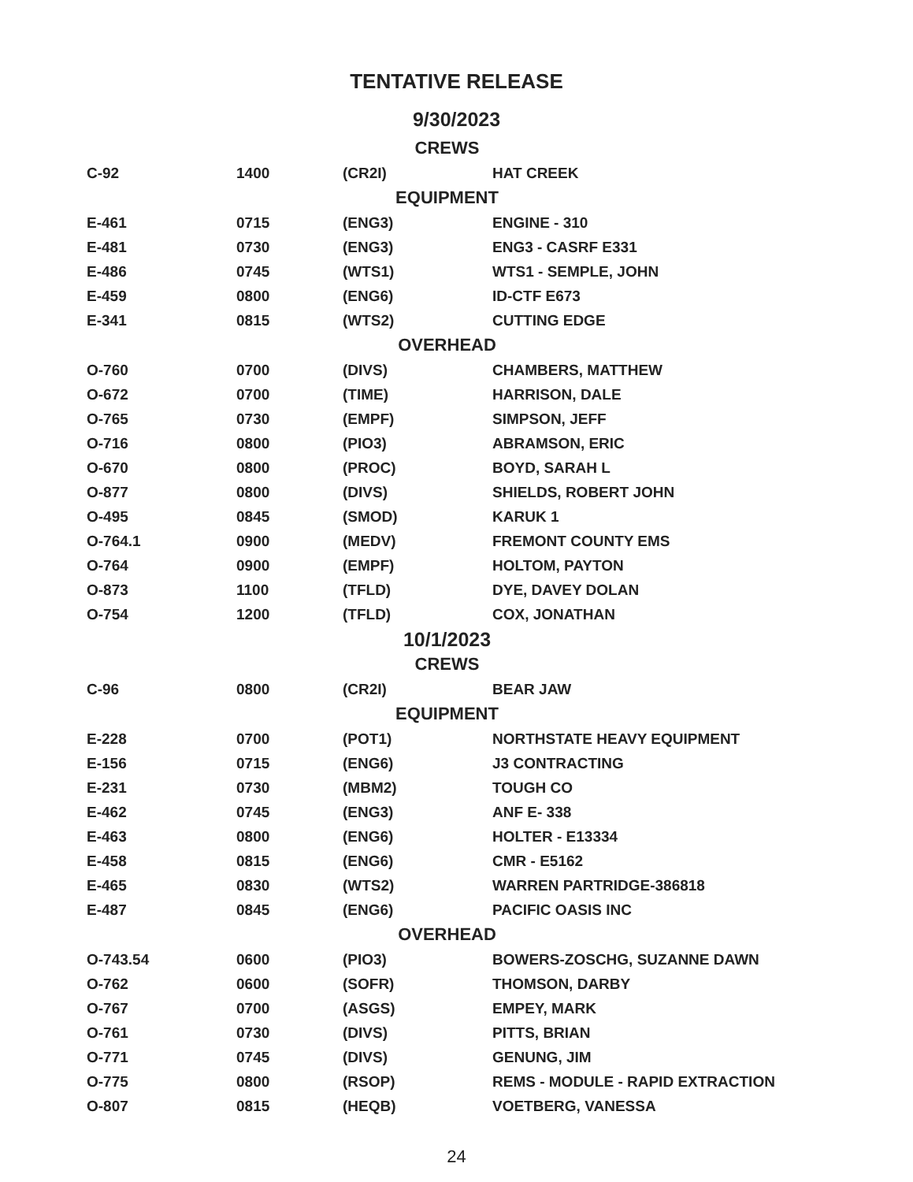TENTATIVE RELEASE
9/30/2023
| CREWS | | | |
| C-92 | 1400 | (CR2I) | HAT CREEK |
| EQUIPMENT | | | |
| E-461 | 0715 | (ENG3) | ENGINE - 310 |
| E-481 | 0730 | (ENG3) | ENG3 - CASRF E331 |
| E-486 | 0745 | (WTS1) | WTS1 - SEMPLE, JOHN |
| E-459 | 0800 | (ENG6) | ID-CTF E673 |
| E-341 | 0815 | (WTS2) | CUTTING EDGE |
| OVERHEAD | | | |
| O-760 | 0700 | (DIVS) | CHAMBERS, MATTHEW |
| O-672 | 0700 | (TIME) | HARRISON, DALE |
| O-765 | 0730 | (EMPF) | SIMPSON, JEFF |
| O-716 | 0800 | (PIO3) | ABRAMSON, ERIC |
| O-670 | 0800 | (PROC) | BOYD, SARAH L |
| O-877 | 0800 | (DIVS) | SHIELDS, ROBERT JOHN |
| O-495 | 0845 | (SMOD) | KARUK 1 |
| O-764.1 | 0900 | (MEDV) | FREMONT COUNTY EMS |
| O-764 | 0900 | (EMPF) | HOLTOM, PAYTON |
| O-873 | 1100 | (TFLD) | DYE, DAVEY DOLAN |
| O-754 | 1200 | (TFLD) | COX, JONATHAN |
| 10/1/2023 | | | |
| CREWS | | | |
| C-96 | 0800 | (CR2I) | BEAR JAW |
| EQUIPMENT | | | |
| E-228 | 0700 | (POT1) | NORTHSTATE HEAVY EQUIPMENT |
| E-156 | 0715 | (ENG6) | J3 CONTRACTING |
| E-231 | 0730 | (MBM2) | TOUGH CO |
| E-462 | 0745 | (ENG3) | ANF E- 338 |
| E-463 | 0800 | (ENG6) | HOLTER - E13334 |
| E-458 | 0815 | (ENG6) | CMR - E5162 |
| E-465 | 0830 | (WTS2) | WARREN PARTRIDGE-386818 |
| E-487 | 0845 | (ENG6) | PACIFIC OASIS INC |
| OVERHEAD | | | |
| O-743.54 | 0600 | (PIO3) | BOWERS-ZOSCHG, SUZANNE DAWN |
| O-762 | 0600 | (SOFR) | THOMSON, DARBY |
| O-767 | 0700 | (ASGS) | EMPEY, MARK |
| O-761 | 0730 | (DIVS) | PITTS, BRIAN |
| O-771 | 0745 | (DIVS) | GENUNG, JIM |
| O-775 | 0800 | (RSOP) | REMS - MODULE - RAPID EXTRACTION |
| O-807 | 0815 | (HEQB) | VOETBERG, VANESSA |
24